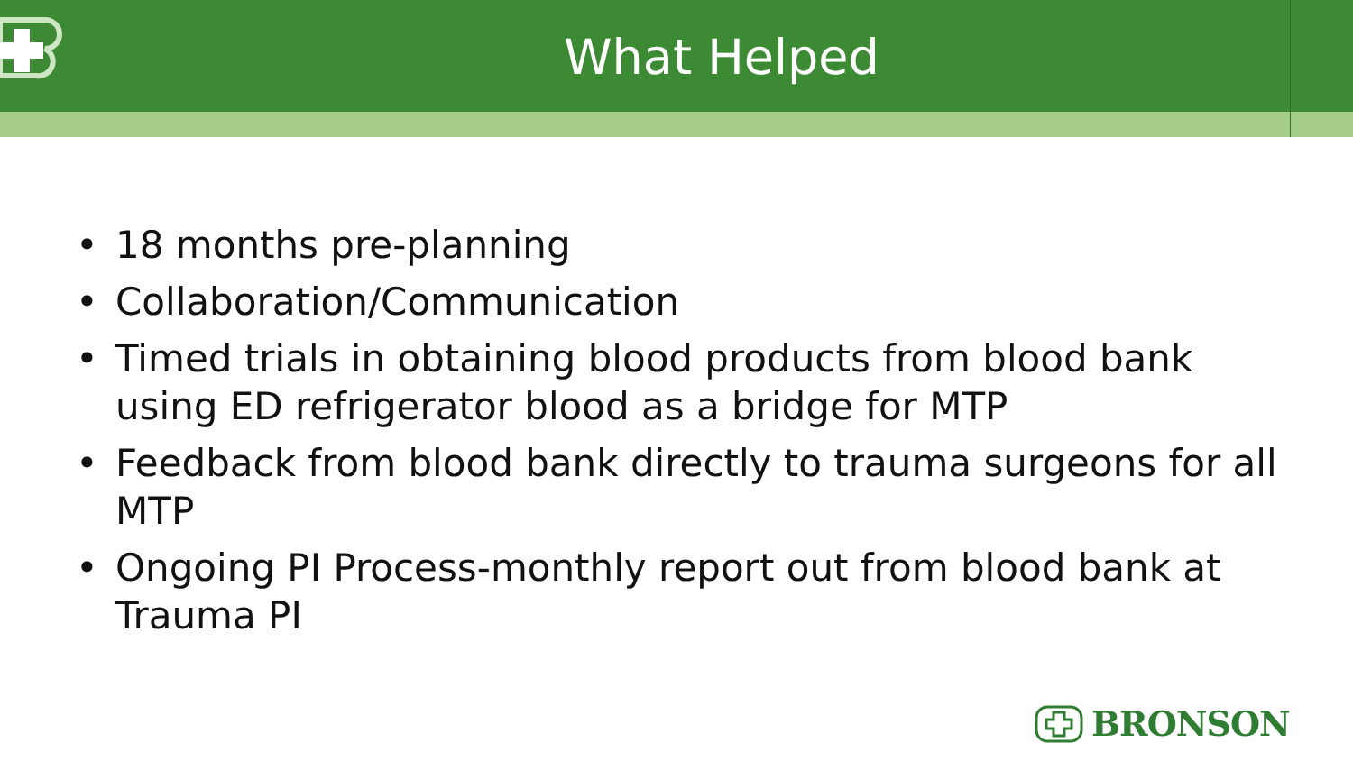What Helped
• 18 months pre-planning
• Collaboration/Communication
• Timed trials in obtaining blood products from blood bank using ED refrigerator blood as a bridge for MTP
• Feedback from blood bank directly to trauma surgeons for all MTP
• Ongoing PI Process-monthly report out from blood bank at Trauma PI
BRONSON